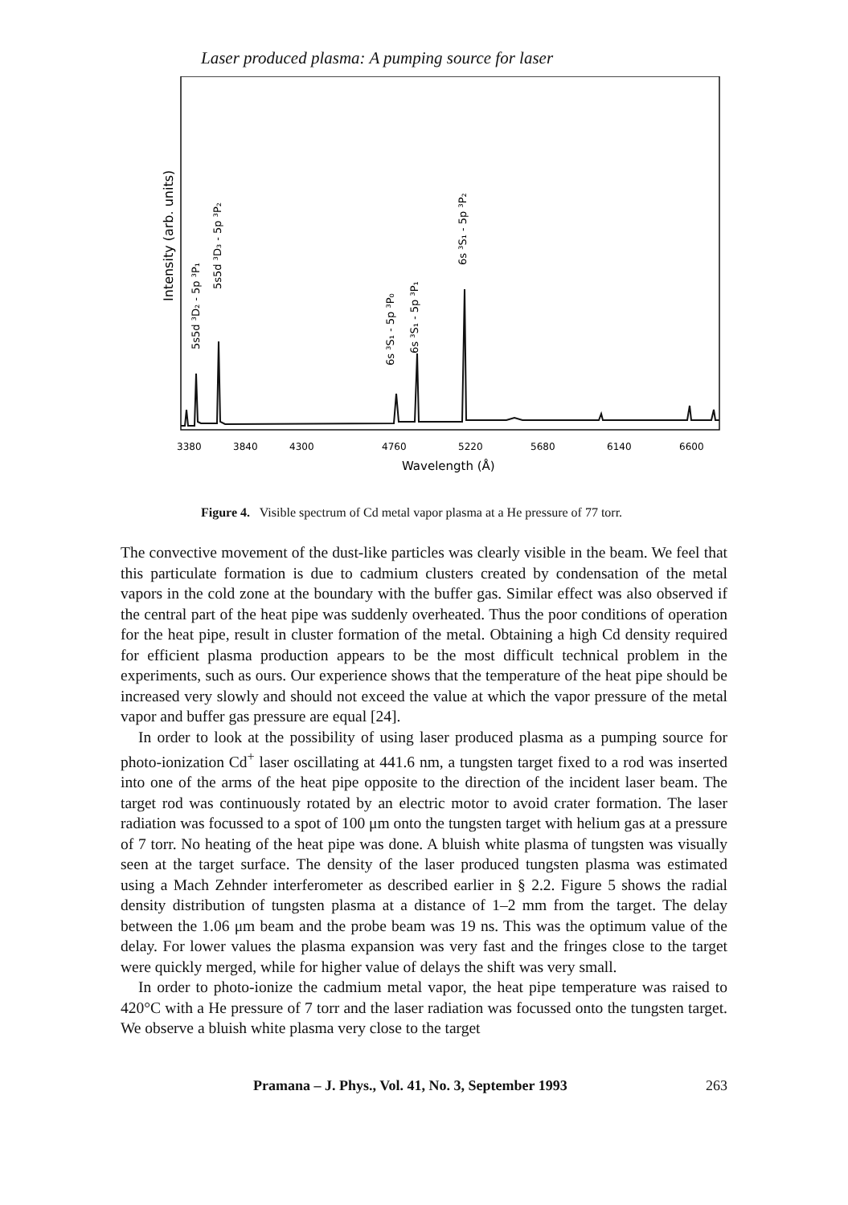Laser produced plasma: A pumping source for laser
3380
3840
4300
4760
5220
5680
6140
6600
Wavelength (Å)
Intensity (arb. units)
5s5d ³D₂ - 5p ³P₁
5s5d ³D₃ - 5p ³P₂
6s ³S₁ - 5p ³P₀
6s ³S₁ - 5p ³P₁
6s ³S₁ - 5p ³P₂
Figure 4. Visible spectrum of Cd metal vapor plasma at a He pressure of 77 torr.
The convective movement of the dust-like particles was clearly visible in the beam. We feel that this particulate formation is due to cadmium clusters created by condensation of the metal vapors in the cold zone at the boundary with the buffer gas. Similar effect was also observed if the central part of the heat pipe was suddenly overheated. Thus the poor conditions of operation for the heat pipe, result in cluster formation of the metal. Obtaining a high Cd density required for efficient plasma production appears to be the most difficult technical problem in the experiments, such as ours. Our experience shows that the temperature of the heat pipe should be increased very slowly and should not exceed the value at which the vapor pressure of the metal vapor and buffer gas pressure are equal [24].
In order to look at the possibility of using laser produced plasma as a pumping source for photo-ionization Cd<sup>+</sup> laser oscillating at 441.6 nm, a tungsten target fixed to a rod was inserted into one of the arms of the heat pipe opposite to the direction of the incident laser beam. The target rod was continuously rotated by an electric motor to avoid crater formation. The laser radiation was focussed to a spot of 100 μm onto the tungsten target with helium gas at a pressure of 7 torr. No heating of the heat pipe was done. A bluish white plasma of tungsten was visually seen at the target surface. The density of the laser produced tungsten plasma was estimated using a Mach Zehnder interferometer as described earlier in § 2.2. Figure 5 shows the radial density distribution of tungsten plasma at a distance of 1–2 mm from the target. The delay between the 1.06 μm beam and the probe beam was 19 ns. This was the optimum value of the delay. For lower values the plasma expansion was very fast and the fringes close to the target were quickly merged, while for higher value of delays the shift was very small.
In order to photo-ionize the cadmium metal vapor, the heat pipe temperature was raised to 420°C with a He pressure of 7 torr and the laser radiation was focussed onto the tungsten target. We observe a bluish white plasma very close to the target
Pramana – J. Phys., Vol. 41, No. 3, September 1993 263